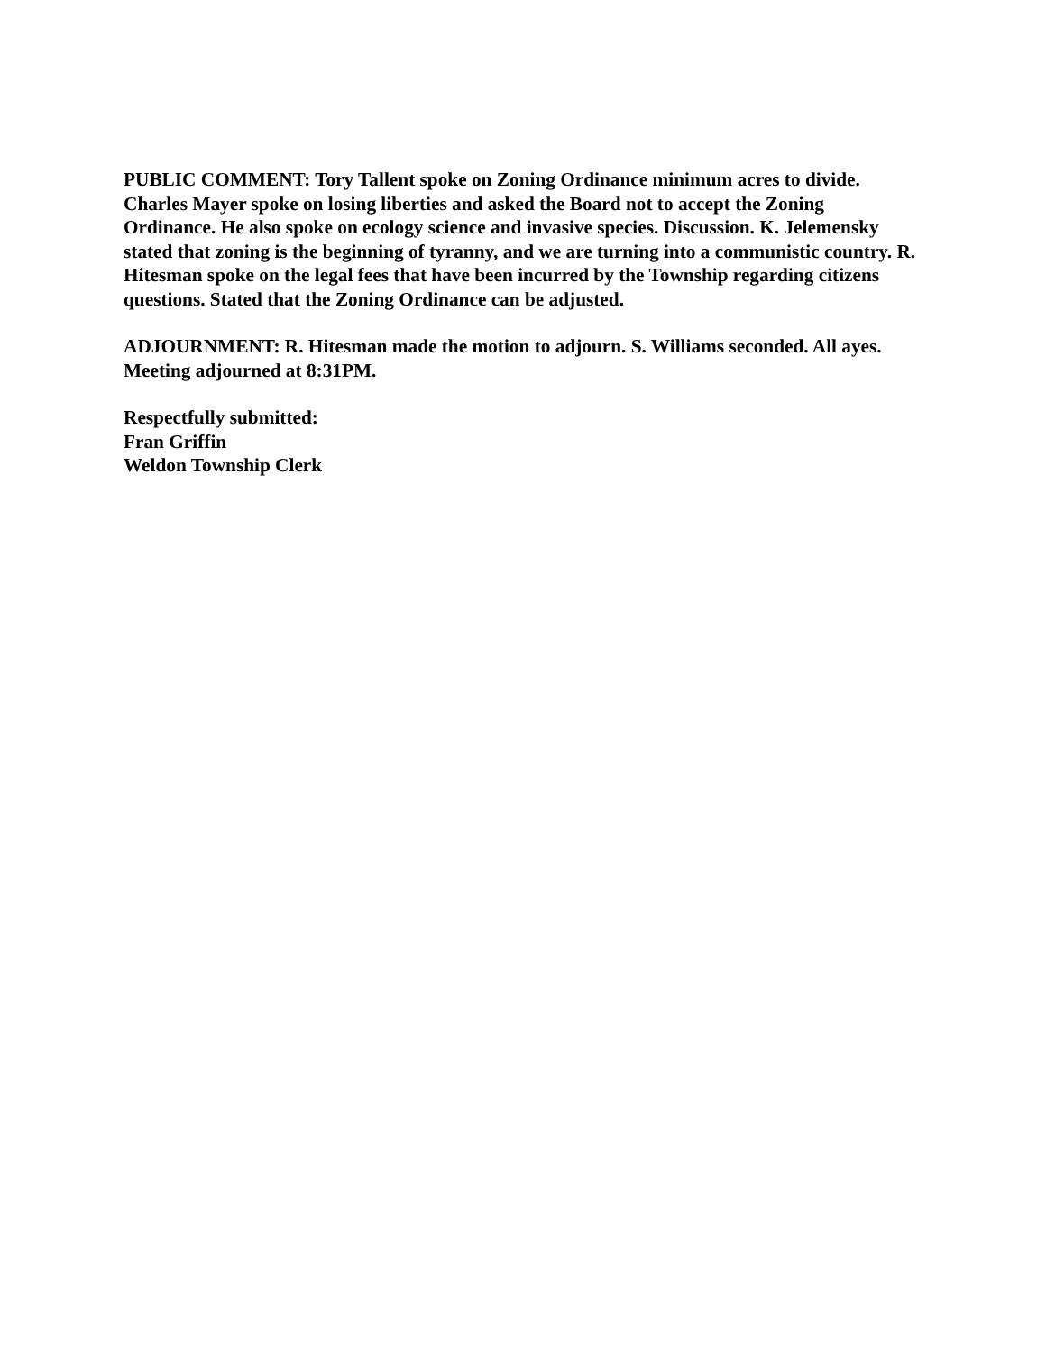PUBLIC COMMENT: Tory Tallent spoke on Zoning Ordinance minimum acres to divide. Charles Mayer spoke on losing liberties and asked the Board not to accept the Zoning Ordinance. He also spoke on ecology science and invasive species. Discussion. K. Jelemensky stated that zoning is the beginning of tyranny, and we are turning into a communistic country. R. Hitesman spoke on the legal fees that have been incurred by the Township regarding citizens questions. Stated that the Zoning Ordinance can be adjusted.
ADJOURNMENT: R. Hitesman made the motion to adjourn. S. Williams seconded. All ayes.
Meeting adjourned at 8:31PM.
Respectfully submitted:
Fran Griffin
Weldon Township Clerk